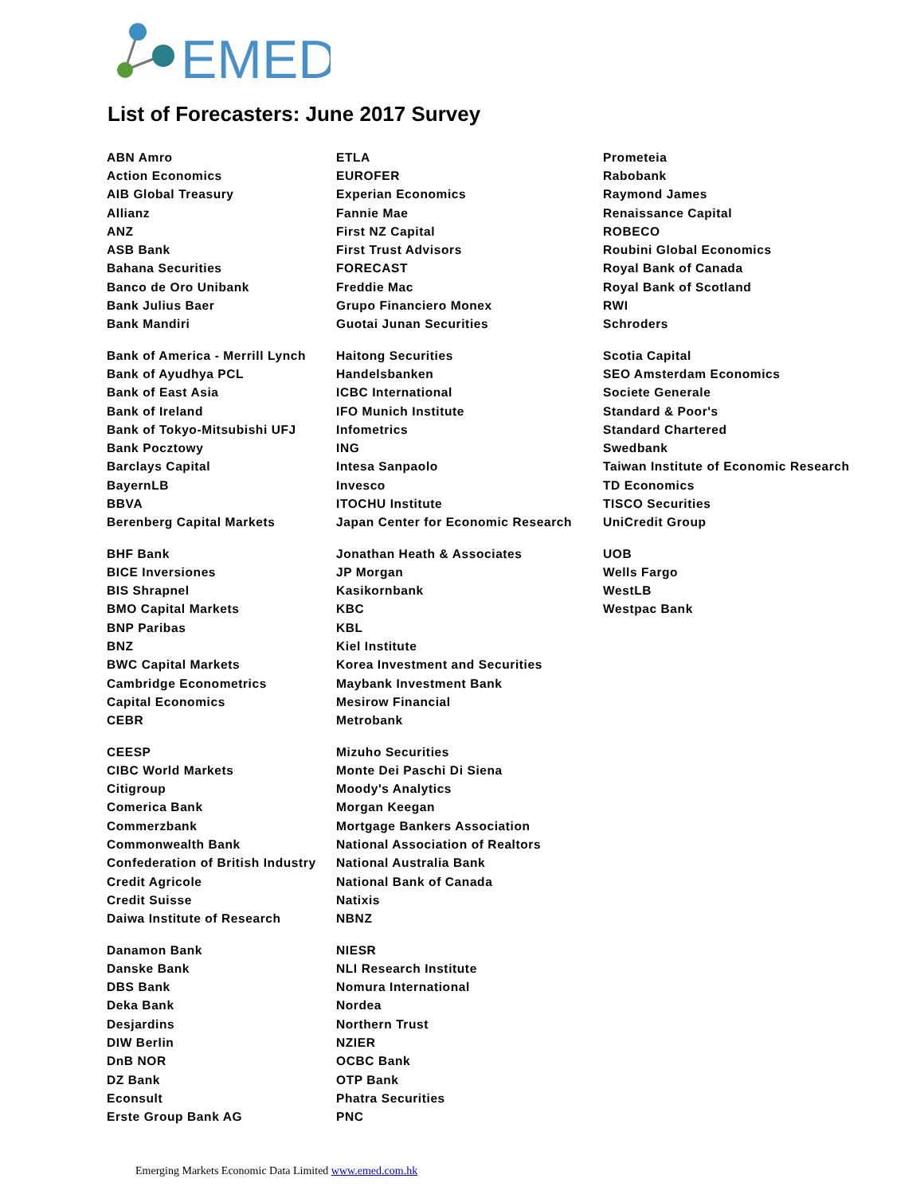EMED
List of Forecasters: June 2017 Survey
| ABN Amro | ETLA | Prometeia |
| Action Economics | EUROFER | Rabobank |
| AIB Global Treasury | Experian Economics | Raymond James |
| Allianz | Fannie Mae | Renaissance Capital |
| ANZ | First NZ Capital | ROBECO |
| ASB Bank | First Trust Advisors | Roubini Global Economics |
| Bahana Securities | FORECAST | Royal Bank of Canada |
| Banco de Oro Unibank | Freddie Mac | Royal Bank of Scotland |
| Bank Julius Baer | Grupo Financiero Monex | RWI |
| Bank Mandiri | Guotai Junan Securities | Schroders |
| Bank of America - Merrill Lynch | Haitong Securities | Scotia Capital |
| Bank of Ayudhya PCL | Handelsbanken | SEO Amsterdam Economics |
| Bank of East Asia | ICBC International | Societe Generale |
| Bank of Ireland | IFO Munich Institute | Standard & Poor's |
| Bank of Tokyo-Mitsubishi UFJ | Infometrics | Standard Chartered |
| Bank Pocztowy | ING | Swedbank |
| Barclays Capital | Intesa Sanpaolo | Taiwan Institute of Economic Research |
| BayernLB | Invesco | TD Economics |
| BBVA | ITOCHU Institute | TISCO Securities |
| Berenberg Capital Markets | Japan Center for Economic Research | UniCredit Group |
| BHF Bank | Jonathan Heath & Associates | UOB |
| BICE Inversiones | JP Morgan | Wells Fargo |
| BIS Shrapnel | Kasikornbank | WestLB |
| BMO Capital Markets | KBC | Westpac Bank |
| BNP Paribas | KBL | |
| BNZ | Kiel Institute | |
| BWC Capital Markets | Korea Investment and Securities | |
| Cambridge Econometrics | Maybank Investment Bank | |
| Capital Economics | Mesirow Financial | |
| CEBR | Metrobank | |
| CEESP | Mizuho Securities | |
| CIBC World Markets | Monte Dei Paschi Di Siena | |
| Citigroup | Moody's Analytics | |
| Comerica Bank | Morgan Keegan | |
| Commerzbank | Mortgage Bankers Association | |
| Commonwealth Bank | National Association of Realtors | |
| Confederation of British Industry | National Australia Bank | |
| Credit Agricole | National Bank of Canada | |
| Credit Suisse | Natixis | |
| Daiwa Institute of Research | NBNZ | |
| Danamon Bank | NIESR | |
| Danske Bank | NLI Research Institute | |
| DBS Bank | Nomura International | |
| Deka Bank | Nordea | |
| Desjardins | Northern Trust | |
| DIW Berlin | NZIER | |
| DnB NOR | OCBC Bank | |
| DZ Bank | OTP Bank | |
| Econsult | Phatra Securities | |
| Erste Group Bank AG | PNC | |
Emerging Markets Economic Data Limited www.emed.com.hk